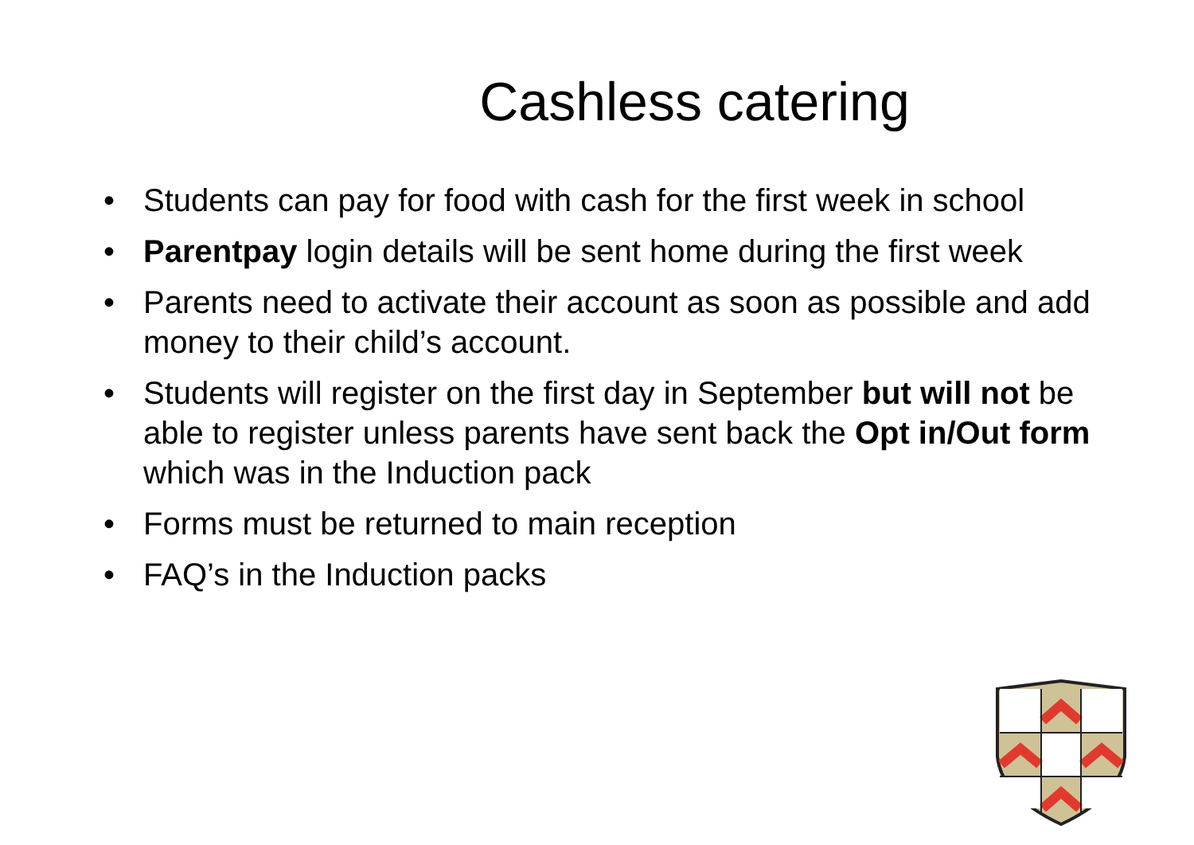Cashless catering
• Students can pay for food with cash for the first week in school
• Parentpay login details will be sent home during the first week
• Parents need to activate their account as soon as possible and add money to their child’s account.
• Students will register on the first day in September but will not be able to register unless parents have sent back the Opt in/Out form which was in the Induction pack
• Forms must be returned to main reception
• FAQ’s in the Induction packs